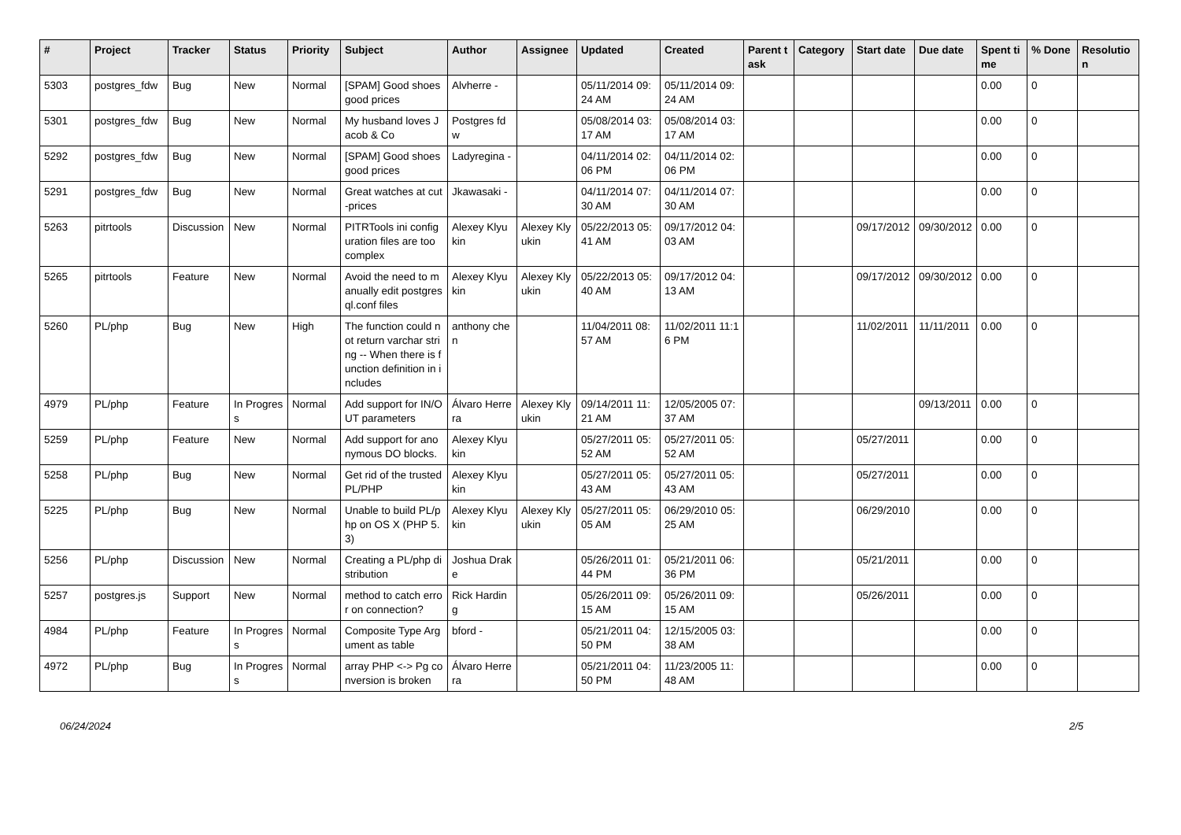| # | Project | Tracker | Status | Priority | Subject | Author | Assignee | Updated | Created | Parent task | Category | Start date | Due date | Spent time | % Done | Resolution |
| --- | --- | --- | --- | --- | --- | --- | --- | --- | --- | --- | --- | --- | --- | --- | --- | --- |
| 5303 | postgres_fdw | Bug | New | Normal | [SPAM] Good shoes good prices | Alvherre - | | 05/11/2014 09:24 AM | 05/11/2014 09:24 AM | | | | | 0.00 | 0 | |
| 5301 | postgres_fdw | Bug | New | Normal | My husband loves Jacob & Co | Postgres fdw | | 05/08/2014 03:17 AM | 05/08/2014 03:17 AM | | | | | 0.00 | 0 | |
| 5292 | postgres_fdw | Bug | New | Normal | [SPAM] Good shoes good prices | Ladyregina - | | 04/11/2014 02:06 PM | 04/11/2014 02:06 PM | | | | | 0.00 | 0 | |
| 5291 | postgres_fdw | Bug | New | Normal | Great watches at cut-prices | Jkawasaki - | | 04/11/2014 07:30 AM | 04/11/2014 07:30 AM | | | | | 0.00 | 0 | |
| 5263 | pitrtools | Discussion | New | Normal | PITRTools ini configuration files are too complex | Alexey Klyukin | Alexey Klyukin | 05/22/2013 05:41 AM | 09/17/2012 04:03 AM | | | 09/17/2012 | 09/30/2012 | 0.00 | 0 | |
| 5265 | pitrtools | Feature | New | Normal | Avoid the need to manually edit postgresql.conf files | Alexey Klyukin | Alexey Klyukin | 05/22/2013 05:40 AM | 09/17/2012 04:13 AM | | | 09/17/2012 | 09/30/2012 | 0.00 | 0 | |
| 5260 | PL/php | Bug | New | High | The function could not return varchar string -- When there is function definition in includes | anthony chen | | 11/04/2011 08:57 AM | 11/02/2011 11:16 PM | | | 11/02/2011 | 11/11/2011 | 0.00 | 0 | |
| 4979 | PL/php | Feature | In Progress | Normal | Add support for IN/OUT parameters | Álvaro Herrera | Alexey Klyukin | 09/14/2011 11:21 AM | 12/05/2005 07:37 AM | | | | 09/13/2011 | 0.00 | 0 | |
| 5259 | PL/php | Feature | New | Normal | Add support for anonymous DO blocks. | Alexey Klyukin | | 05/27/2011 05:52 AM | 05/27/2011 05:52 AM | | | 05/27/2011 | | 0.00 | 0 | |
| 5258 | PL/php | Bug | New | Normal | Get rid of the trusted PL/PHP | Alexey Klyukin | | 05/27/2011 05:43 AM | 05/27/2011 05:43 AM | | | 05/27/2011 | | 0.00 | 0 | |
| 5225 | PL/php | Bug | New | Normal | Unable to build PL/php on OS X (PHP 5.3) | Alexey Klyukin | Alexey Klyukin | 05/27/2011 05:05 AM | 06/29/2010 05:25 AM | | | 06/29/2010 | | 0.00 | 0 | |
| 5256 | PL/php | Discussion | New | Normal | Creating a PL/php distribution | Joshua Drake | | 05/26/2011 01:44 PM | 05/21/2011 06:36 PM | | | 05/21/2011 | | 0.00 | 0 | |
| 5257 | postgres.js | Support | New | Normal | method to catch error on connection? | Rick Harding | | 05/26/2011 09:15 AM | 05/26/2011 09:15 AM | | | 05/26/2011 | | 0.00 | 0 | |
| 4984 | PL/php | Feature | In Progress | Normal | Composite Type Argument as table | bford - | | 05/21/2011 04:50 PM | 12/15/2005 03:38 AM | | | | | 0.00 | 0 | |
| 4972 | PL/php | Bug | In Progress | Normal | array PHP <-> Pg conversion is broken | Álvaro Herrera | | 05/21/2011 04:50 PM | 11/23/2005 11:48 AM | | | | | 0.00 | 0 | |
06/24/2024 2/5